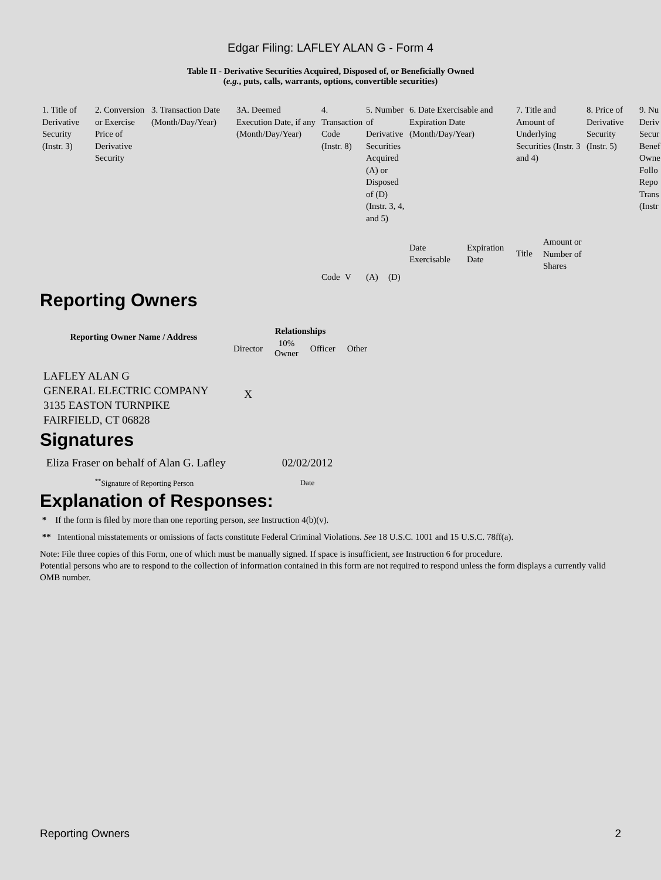Edgar Filing: LAFLEY ALAN G - Form 4
Table II - Derivative Securities Acquired, Disposed of, or Beneficially Owned
(e.g., puts, calls, warrants, options, convertible securities)
| 1. Title of Derivative Security (Instr. 3) | 2. Conversion or Exercise Price of Derivative Security | 3. Transaction Date (Month/Day/Year) | 3A. Deemed Execution Date, if any (Month/Day/Year) | 4. Transaction Code (Instr. 8) | | 5. Number of Derivative Securities Acquired (A) or Disposed of (D) (Instr. 3, 4, and 5) | | 6. Date Exercisable and Expiration Date (Month/Day/Year) | | 7. Title and Amount of Underlying Securities (Instr. 3 and 4) | | 8. Price of Derivative Security (Instr. 5) | 9. Nu Deriv Secur Benef Owne Follo Repo Trans (Instr |
| | | | | Code | V | (A) | (D) | Date Exercisable | Expiration Date | Title | Amount or Number of Shares | | |
Reporting Owners
| Reporting Owner Name / Address | Relationships | | | |
| --- | --- | --- | --- | --- |
| | Director | 10% Owner | Officer | Other |
| LAFLEY ALAN G GENERAL ELECTRIC COMPANY 3135 EASTON TURNPIKE FAIRFIELD, CT 06828 | X | | | |
Signatures
| Eliza Fraser on behalf of Alan G. Lafley | 02/02/2012 |
| <sup>**</sup> Signature of Reporting Person | Date |
Explanation of Responses:
* If the form is filed by more than one reporting person, see Instruction 4(b)(v).
** Intentional misstatements or omissions of facts constitute Federal Criminal Violations. See 18 U.S.C. 1001 and 15 U.S.C. 78ff(a).
Note: File three copies of this Form, one of which must be manually signed. If space is insufficient, see Instruction 6 for procedure.
Potential persons who are to respond to the collection of information contained in this form are not required to respond unless the form displays a currently valid OMB number.
Reporting Owners 2